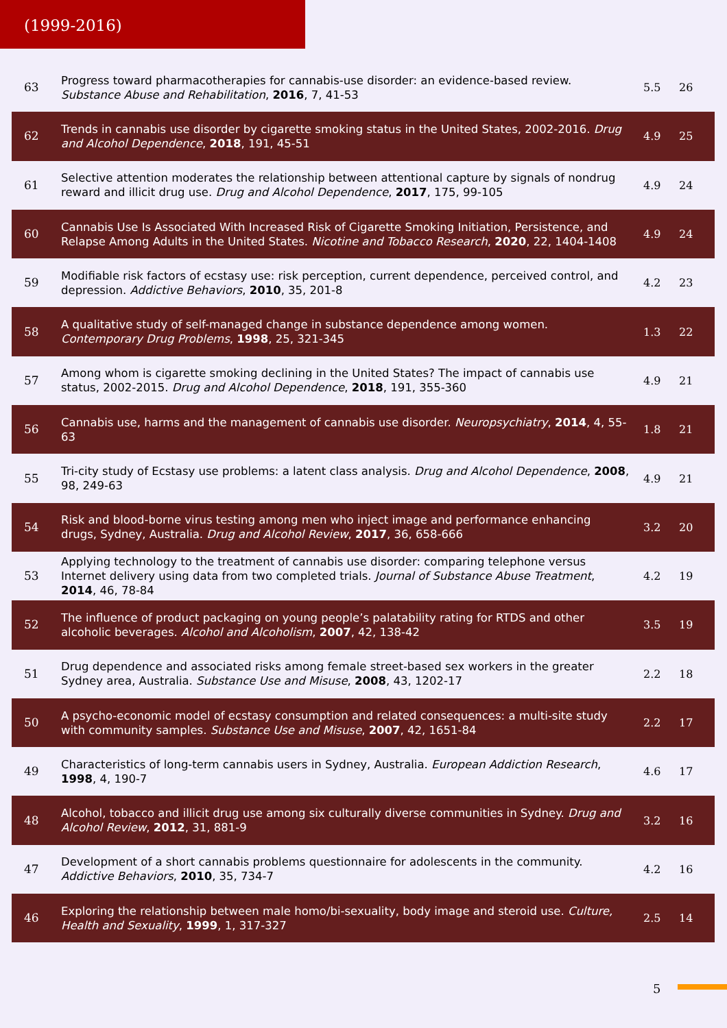(1999-2016)
| 63 | Progress toward pharmacotherapies for cannabis-use disorder: an evidence-based review. Substance Abuse and Rehabilitation , 2016 , 7, 41-53 | 5.5 | 26 |
| 62 | Trends in cannabis use disorder by cigarette smoking status in the United States, 2002-2016. Drug and Alcohol Dependence , 2018 , 191, 45-51 | 4.9 | 25 |
| 61 | Selective attention moderates the relationship between attentional capture by signals of nondrug reward and illicit drug use. Drug and Alcohol Dependence , 2017 , 175, 99-105 | 4.9 | 24 |
| 60 | Cannabis Use Is Associated With Increased Risk of Cigarette Smoking Initiation, Persistence, and Relapse Among Adults in the United States. Nicotine and Tobacco Research , 2020 , 22, 1404-1408 | 4.9 | 24 |
| 59 | Modifiable risk factors of ecstasy use: risk perception, current dependence, perceived control, and depression. Addictive Behaviors , 2010 , 35, 201-8 | 4.2 | 23 |
| 58 | A qualitative study of self-managed change in substance dependence among women. Contemporary Drug Problems , 1998 , 25, 321-345 | 1.3 | 22 |
| 57 | Among whom is cigarette smoking declining in the United States? The impact of cannabis use status, 2002-2015. Drug and Alcohol Dependence , 2018 , 191, 355-360 | 4.9 | 21 |
| 56 | Cannabis use, harms and the management of cannabis use disorder. Neuropsychiatry , 2014 , 4, 55-63 | 1.8 | 21 |
| 55 | Tri-city study of Ecstasy use problems: a latent class analysis. Drug and Alcohol Dependence , 2008 , 98, 249-63 | 4.9 | 21 |
| 54 | Risk and blood-borne virus testing among men who inject image and performance enhancing drugs, Sydney, Australia. Drug and Alcohol Review , 2017 , 36, 658-666 | 3.2 | 20 |
| 53 | Applying technology to the treatment of cannabis use disorder: comparing telephone versus Internet delivery using data from two completed trials. Journal of Substance Abuse Treatment , 2014 , 46, 78-84 | 4.2 | 19 |
| 52 | The influence of product packaging on young people’s palatability rating for RTDS and other alcoholic beverages. Alcohol and Alcoholism , 2007 , 42, 138-42 | 3.5 | 19 |
| 51 | Drug dependence and associated risks among female street-based sex workers in the greater Sydney area, Australia. Substance Use and Misuse , 2008 , 43, 1202-17 | 2.2 | 18 |
| 50 | A psycho-economic model of ecstasy consumption and related consequences: a multi-site study with community samples. Substance Use and Misuse , 2007 , 42, 1651-84 | 2.2 | 17 |
| 49 | Characteristics of long-term cannabis users in Sydney, Australia. European Addiction Research , 1998 , 4, 190-7 | 4.6 | 17 |
| 48 | Alcohol, tobacco and illicit drug use among six culturally diverse communities in Sydney. Drug and Alcohol Review , 2012 , 31, 881-9 | 3.2 | 16 |
| 47 | Development of a short cannabis problems questionnaire for adolescents in the community. Addictive Behaviors , 2010 , 35, 734-7 | 4.2 | 16 |
| 46 | Exploring the relationship between male homo/bi-sexuality, body image and steroid use. Culture, Health and Sexuality , 1999 , 1, 317-327 | 2.5 | 14 |
5